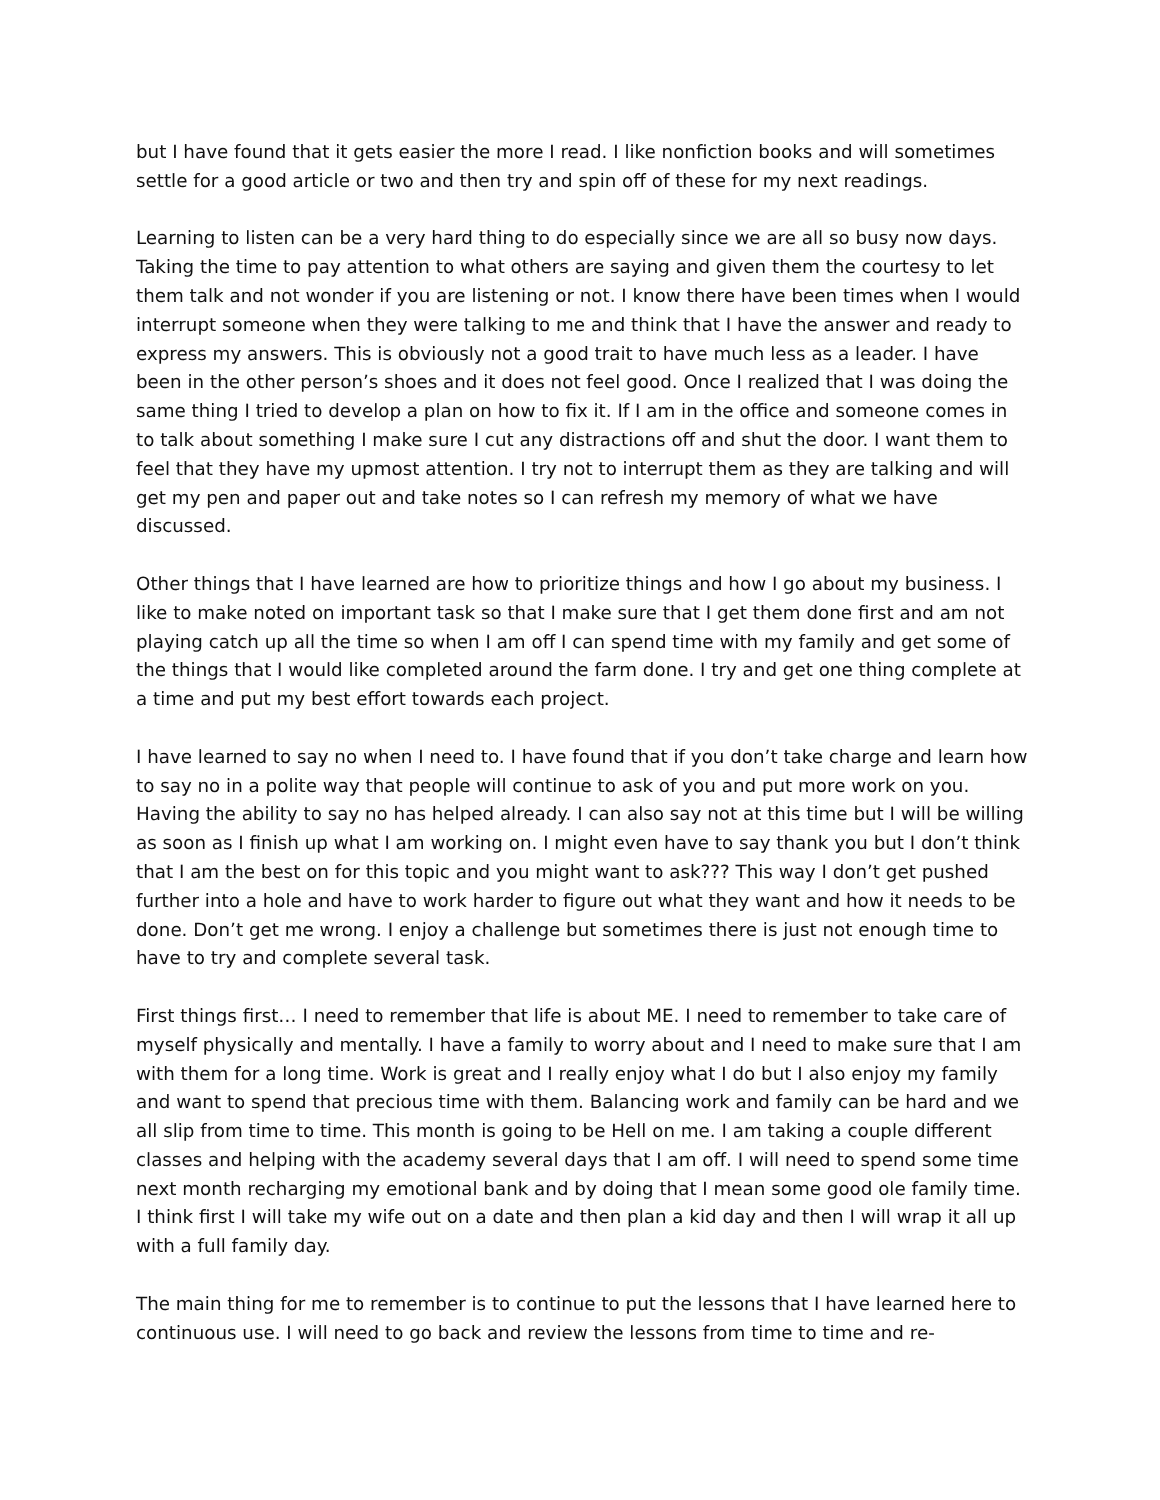but I have found that it gets easier the more I read. I like nonfiction books and will sometimes settle for a good article or two and then try and spin off of these for my next readings.
Learning to listen can be a very hard thing to do especially since we are all so busy now days. Taking the time to pay attention to what others are saying and given them the courtesy to let them talk and not wonder if you are listening or not. I know there have been times when I would interrupt someone when they were talking to me and think that I have the answer and ready to express my answers. This is obviously not a good trait to have much less as a leader. I have been in the other person’s shoes and it does not feel good. Once I realized that I was doing the same thing I tried to develop a plan on how to fix it. If I am in the office and someone comes in to talk about something I make sure I cut any distractions off and shut the door. I want them to feel that they have my upmost attention. I try not to interrupt them as they are talking and will get my pen and paper out and take notes so I can refresh my memory of what we have discussed.
Other things that I have learned are how to prioritize things and how I go about my business. I like to make noted on important task so that I make sure that I get them done first and am not playing catch up all the time so when I am off I can spend time with my family and get some of the things that I would like completed around the farm done. I try and get one thing complete at a time and put my best effort towards each project.
I have learned to say no when I need to. I have found that if you don’t take charge and learn how to say no in a polite way that people will continue to ask of you and put more work on you. Having the ability to say no has helped already. I can also say not at this time but I will be willing as soon as I finish up what I am working on. I might even have to say thank you but I don’t think that I am the best on for this topic and you might want to ask??? This way I don’t get pushed further into a hole and have to work harder to figure out what they want and how it needs to be done. Don’t get me wrong. I enjoy a challenge but sometimes there is just not enough time to have to try and complete several task.
First things first… I need to remember that life is about ME. I need to remember to take care of myself physically and mentally. I have a family to worry about and I need to make sure that I am with them for a long time. Work is great and I really enjoy what I do but I also enjoy my family and want to spend that precious time with them. Balancing work and family can be hard and we all slip from time to time. This month is going to be Hell on me. I am taking a couple different classes and helping with the academy several days that I am off. I will need to spend some time next month recharging my emotional bank and by doing that I mean some good ole family time. I think first I will take my wife out on a date and then plan a kid day and then I will wrap it all up with a full family day.
The main thing for me to remember is to continue to put the lessons that I have learned here to continuous use. I will need to go back and review the lessons from time to time and re-